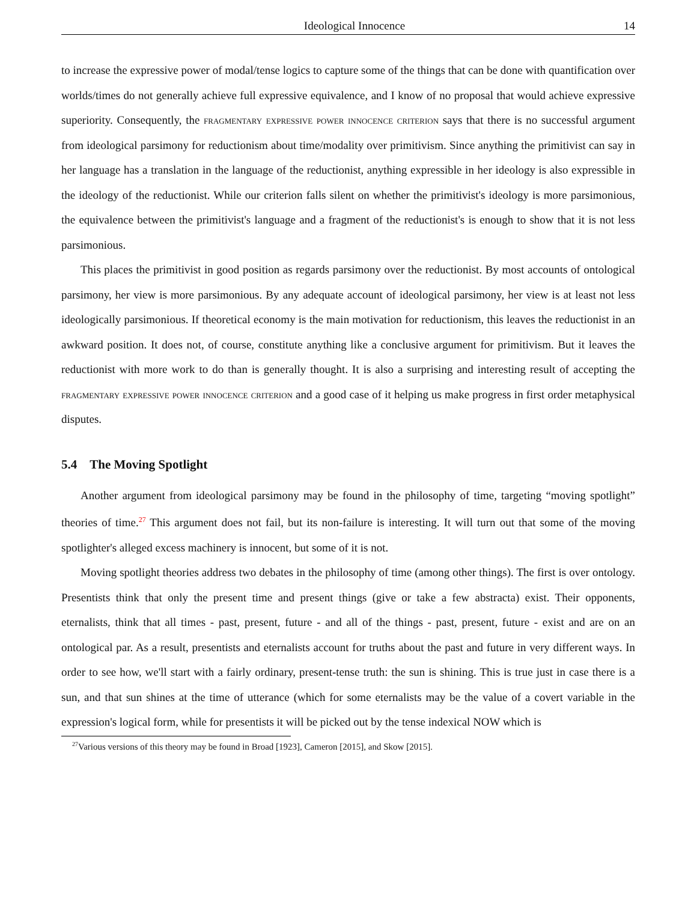Ideological Innocence 14
to increase the expressive power of modal/tense logics to capture some of the things that can be done with quantification over worlds/times do not generally achieve full expressive equivalence, and I know of no proposal that would achieve expressive superiority. Consequently, the fragmentary expressive power innocence criterion says that there is no successful argument from ideological parsimony for reductionism about time/modality over primitivism. Since anything the primitivist can say in her language has a translation in the language of the reductionist, anything expressible in her ideology is also expressible in the ideology of the reductionist. While our criterion falls silent on whether the primitivist's ideology is more parsimonious, the equivalence between the primitivist's language and a fragment of the reductionist's is enough to show that it is not less parsimonious.
This places the primitivist in good position as regards parsimony over the reductionist. By most accounts of ontological parsimony, her view is more parsimonious. By any adequate account of ideological parsimony, her view is at least not less ideologically parsimonious. If theoretical economy is the main motivation for reductionism, this leaves the reductionist in an awkward position. It does not, of course, constitute anything like a conclusive argument for primitivism. But it leaves the reductionist with more work to do than is generally thought. It is also a surprising and interesting result of accepting the fragmentary expressive power innocence criterion and a good case of it helping us make progress in first order metaphysical disputes.
5.4 The Moving Spotlight
Another argument from ideological parsimony may be found in the philosophy of time, targeting “moving spotlight” theories of time.<sup>27</sup> This argument does not fail, but its non-failure is interesting. It will turn out that some of the moving spotlighter's alleged excess machinery is innocent, but some of it is not.
Moving spotlight theories address two debates in the philosophy of time (among other things). The first is over ontology. Presentists think that only the present time and present things (give or take a few abstracta) exist. Their opponents, eternalists, think that all times - past, present, future - and all of the things - past, present, future - exist and are on an ontological par. As a result, presentists and eternalists account for truths about the past and future in very different ways. In order to see how, we'll start with a fairly ordinary, present-tense truth: the sun is shining. This is true just in case there is a sun, and that sun shines at the time of utterance (which for some eternalists may be the value of a covert variable in the expression's logical form, while for presentists it will be picked out by the tense indexical NOW which is
<sup>27</sup> Various versions of this theory may be found in Broad [1923], Cameron [2015], and Skow [2015].